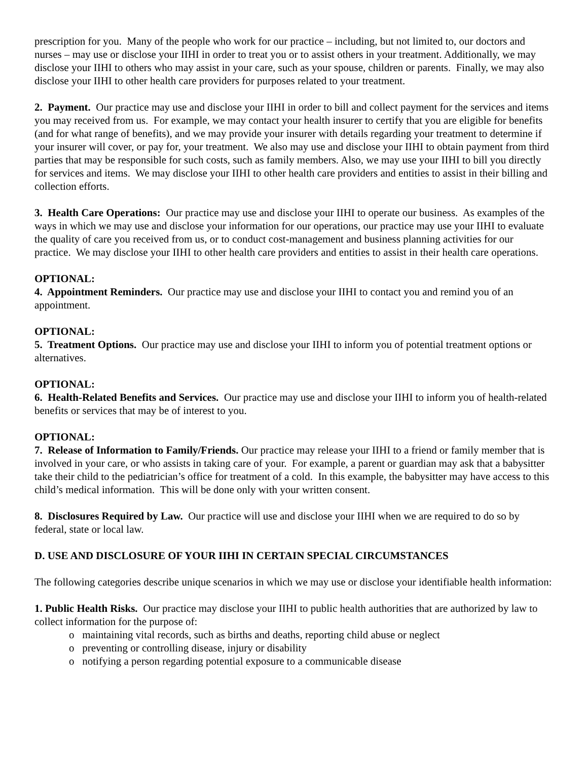prescription for you. Many of the people who work for our practice – including, but not limited to, our doctors and nurses – may use or disclose your IIHI in order to treat you or to assist others in your treatment. Additionally, we may disclose your IIHI to others who may assist in your care, such as your spouse, children or parents. Finally, we may also disclose your IIHI to other health care providers for purposes related to your treatment.
2. Payment. Our practice may use and disclose your IIHI in order to bill and collect payment for the services and items you may received from us. For example, we may contact your health insurer to certify that you are eligible for benefits (and for what range of benefits), and we may provide your insurer with details regarding your treatment to determine if your insurer will cover, or pay for, your treatment. We also may use and disclose your IIHI to obtain payment from third parties that may be responsible for such costs, such as family members. Also, we may use your IIHI to bill you directly for services and items. We may disclose your IIHI to other health care providers and entities to assist in their billing and collection efforts.
3. Health Care Operations: Our practice may use and disclose your IIHI to operate our business. As examples of the ways in which we may use and disclose your information for our operations, our practice may use your IIHI to evaluate the quality of care you received from us, or to conduct cost-management and business planning activities for our practice. We may disclose your IIHI to other health care providers and entities to assist in their health care operations.
OPTIONAL:
4. Appointment Reminders. Our practice may use and disclose your IIHI to contact you and remind you of an appointment.
OPTIONAL:
5. Treatment Options. Our practice may use and disclose your IIHI to inform you of potential treatment options or alternatives.
OPTIONAL:
6. Health-Related Benefits and Services. Our practice may use and disclose your IIHI to inform you of health-related benefits or services that may be of interest to you.
OPTIONAL:
7. Release of Information to Family/Friends. Our practice may release your IIHI to a friend or family member that is involved in your care, or who assists in taking care of your. For example, a parent or guardian may ask that a babysitter take their child to the pediatrician’s office for treatment of a cold. In this example, the babysitter may have access to this child’s medical information. This will be done only with your written consent.
8. Disclosures Required by Law. Our practice will use and disclose your IIHI when we are required to do so by federal, state or local law.
D. USE AND DISCLOSURE OF YOUR IIHI IN CERTAIN SPECIAL CIRCUMSTANCES
The following categories describe unique scenarios in which we may use or disclose your identifiable health information:
1. Public Health Risks. Our practice may disclose your IIHI to public health authorities that are authorized by law to collect information for the purpose of:
o maintaining vital records, such as births and deaths, reporting child abuse or neglect
o preventing or controlling disease, injury or disability
o notifying a person regarding potential exposure to a communicable disease